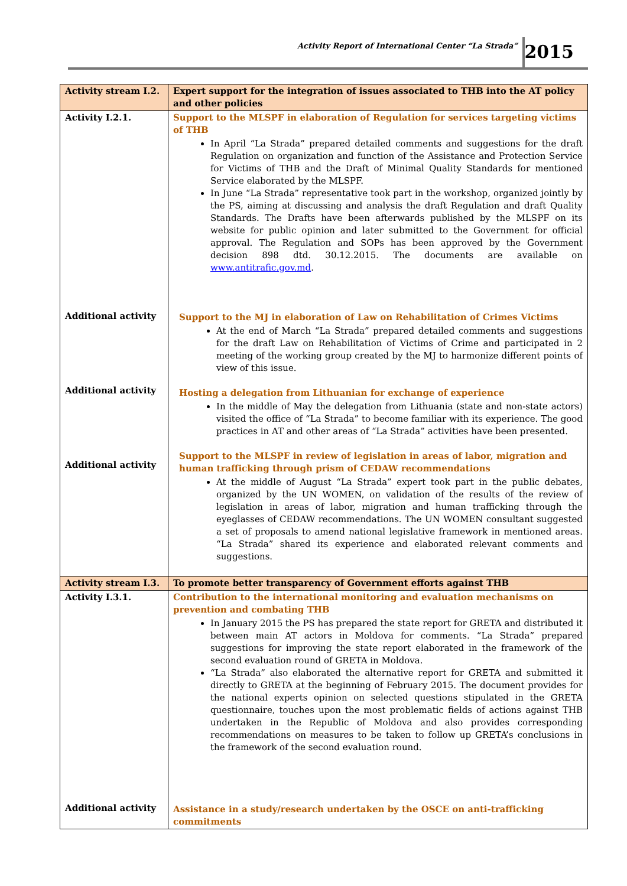Activity Report of International Center “La Strada” 2015
| Activity stream I.2. | Expert support for the integration of issues associated to THB into the AT policy and other policies |
| Activity I.2.1. Additional activity Additional activity Additional activity | Support to the MLSPF in elaboration of Regulation for services targeting victims of THB In April “La Strada” prepared detailed comments and suggestions for the draft Regulation on organization and function of the Assistance and Protection Service for Victims of THB and the Draft of Minimal Quality Standards for mentioned Service elaborated by the MLSPF. In June “La Strada” representative took part in the workshop, organized jointly by the PS, aiming at discussing and analysis the draft Regulation and draft Quality Standards. The Drafts have been afterwards published by the MLSPF on its website for public opinion and later submitted to the Government for official approval. The Regulation and SOPs has been approved by the Government decision 898 dtd. 30.12.2015. The documents are available on www.antitrafic.gov.md . Support to the MJ in elaboration of Law on Rehabilitation of Crimes Victims At the end of March “La Strada” prepared detailed comments and suggestions for the draft Law on Rehabilitation of Victims of Crime and participated in 2 meeting of the working group created by the MJ to harmonize different points of view of this issue. Hosting a delegation from Lithuanian for exchange of experience In the middle of May the delegation from Lithuania (state and non-state actors) visited the office of “La Strada” to become familiar with its experience. The good practices in AT and other areas of “La Strada” activities have been presented. Support to the MLSPF in review of legislation in areas of labor, migration and human trafficking through prism of CEDAW recommendations At the middle of August “La Strada” expert took part in the public debates, organized by the UN WOMEN, on validation of the results of the review of legislation in areas of labor, migration and human trafficking through the eyeglasses of CEDAW recommendations. The UN WOMEN consultant suggested a set of proposals to amend national legislative framework in mentioned areas. “La Strada” shared its experience and elaborated relevant comments and suggestions. |
| Activity stream I.3. | To promote better transparency of Government efforts against THB |
| Activity I.3.1. Additional activity | Contribution to the international monitoring and evaluation mechanisms on prevention and combating THB In January 2015 the PS has prepared the state report for GRETA and distributed it between main AT actors in Moldova for comments. “La Strada” prepared suggestions for improving the state report elaborated in the framework of the second evaluation round of GRETA in Moldova. “La Strada” also elaborated the alternative report for GRETA and submitted it directly to GRETA at the beginning of February 2015. The document provides for the national experts opinion on selected questions stipulated in the GRETA questionnaire, touches upon the most problematic fields of actions against THB undertaken in the Republic of Moldova and also provides corresponding recommendations on measures to be taken to follow up GRETA’s conclusions in the framework of the second evaluation round. Assistance in a study/research undertaken by the OSCE on anti-trafficking commitments |